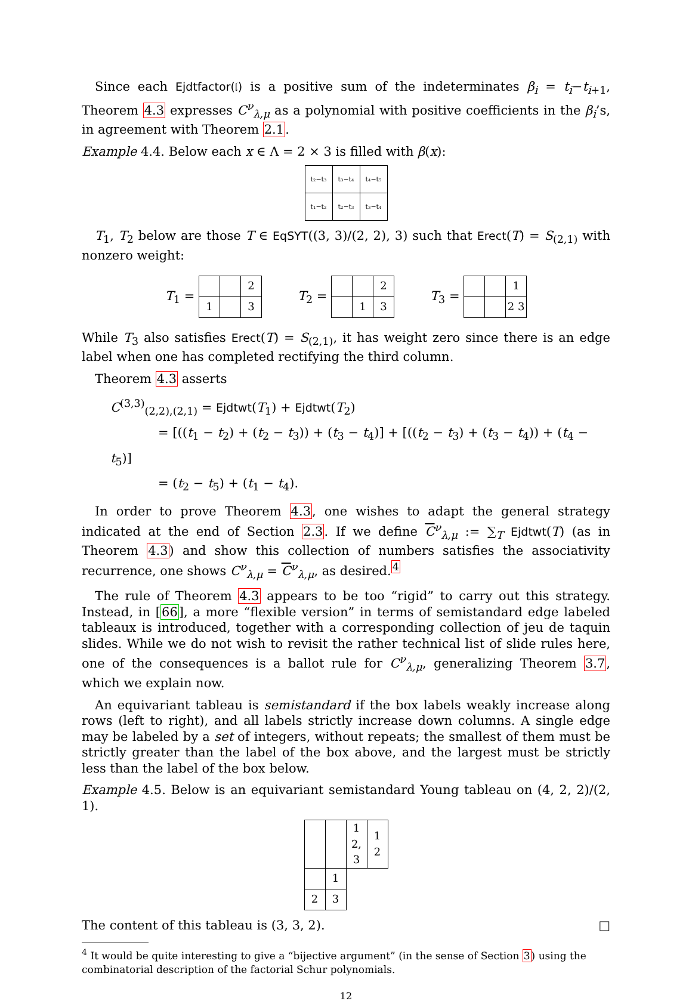Since each Ejdtfactor(𝔩) is a positive sum of the indeterminates β<sub>i</sub> = t<sub>i</sub>−t<sub>i+1</sub>, Theorem 4.3 expresses C<sup>ν</sup><sub>λ,μ</sub> as a polynomial with positive coefficients in the β<sub>i</sub>’s, in agreement with Theorem 2.1.
Example 4.4. Below each x ∈ Λ = 2 × 3 is filled with β(x):
| t₂−t₃ | t₃−t₄ | t₄−t₅ |
| t₁−t₂ | t₂−t₃ | t₃−t₄ |
T<sub>1</sub>, T<sub>2</sub> below are those T ∈ EqSYT((3, 3)/(2, 2), 3) such that Erect(T) = S<sub>(2,1)</sub> with nonzero weight:
T<sub>1</sub> =
| | | 2 |
| 1 | | 3 |
T<sub>2</sub> =
| | | 2 |
| | 1 | 3 |
T<sub>3</sub> =
| | | 1 |
| | | 2 3 |
While T<sub>3</sub> also satisfies Erect(T) = S<sub>(2,1)</sub>, it has weight zero since there is an edge label when one has completed rectifying the third column.
Theorem 4.3 asserts
C<sup>(3,3)</sup><sub>(2,2),(2,1)</sub> = Ejdtwt(T<sub>1</sub>) + Ejdtwt(T<sub>2</sub>)
= [((t<sub>1</sub> − t<sub>2</sub>) + (t<sub>2</sub> − t<sub>3</sub>)) + (t<sub>3</sub> − t<sub>4</sub>)] + [((t<sub>2</sub> − t<sub>3</sub>) + (t<sub>3</sub> − t<sub>4</sub>)) + (t<sub>4</sub> − t<sub>5</sub>)]
= (t<sub>2</sub> − t<sub>5</sub>) + (t<sub>1</sub> − t<sub>4</sub>).
In order to prove Theorem 4.3, one wishes to adapt the general strategy indicated at the end of Section 2.3. If we define C<sup>ν</sup><sub>λ,μ</sub> := ∑<sub>T</sub> Ejdtwt(T) (as in Theorem 4.3) and show this collection of numbers satisfies the associativity recurrence, one shows C<sup>ν</sup><sub>λ,μ</sub> = C<sup>ν</sup><sub>λ,μ</sub>, as desired.<sup>4</sup>
The rule of Theorem 4.3 appears to be too “rigid” to carry out this strategy. Instead, in [66], a more “flexible version” in terms of semistandard edge labeled tableaux is introduced, together with a corresponding collection of jeu de taquin slides. While we do not wish to revisit the rather technical list of slide rules here, one of the consequences is a ballot rule for C<sup>ν</sup><sub>λ,μ</sub>, generalizing Theorem 3.7, which we explain now.
An equivariant tableau is semistandard if the box labels weakly increase along rows (left to right), and all labels strictly increase down columns. A single edge may be labeled by a set of integers, without repeats; the smallest of them must be strictly greater than the label of the box above, and the largest must be strictly less than the label of the box below.
Example 4.5. Below is an equivariant semistandard Young tableau on (4, 2, 2)/(2, 1).
| | | 1 2, 3 | 1 2 |
| | 1 | | |
| 2 | 3 | | |
The content of this tableau is (3, 3, 2). □
<sup>4</sup> It would be quite interesting to give a “bijective argument” (in the sense of Section 3) using the combinatorial description of the factorial Schur polynomials.
12